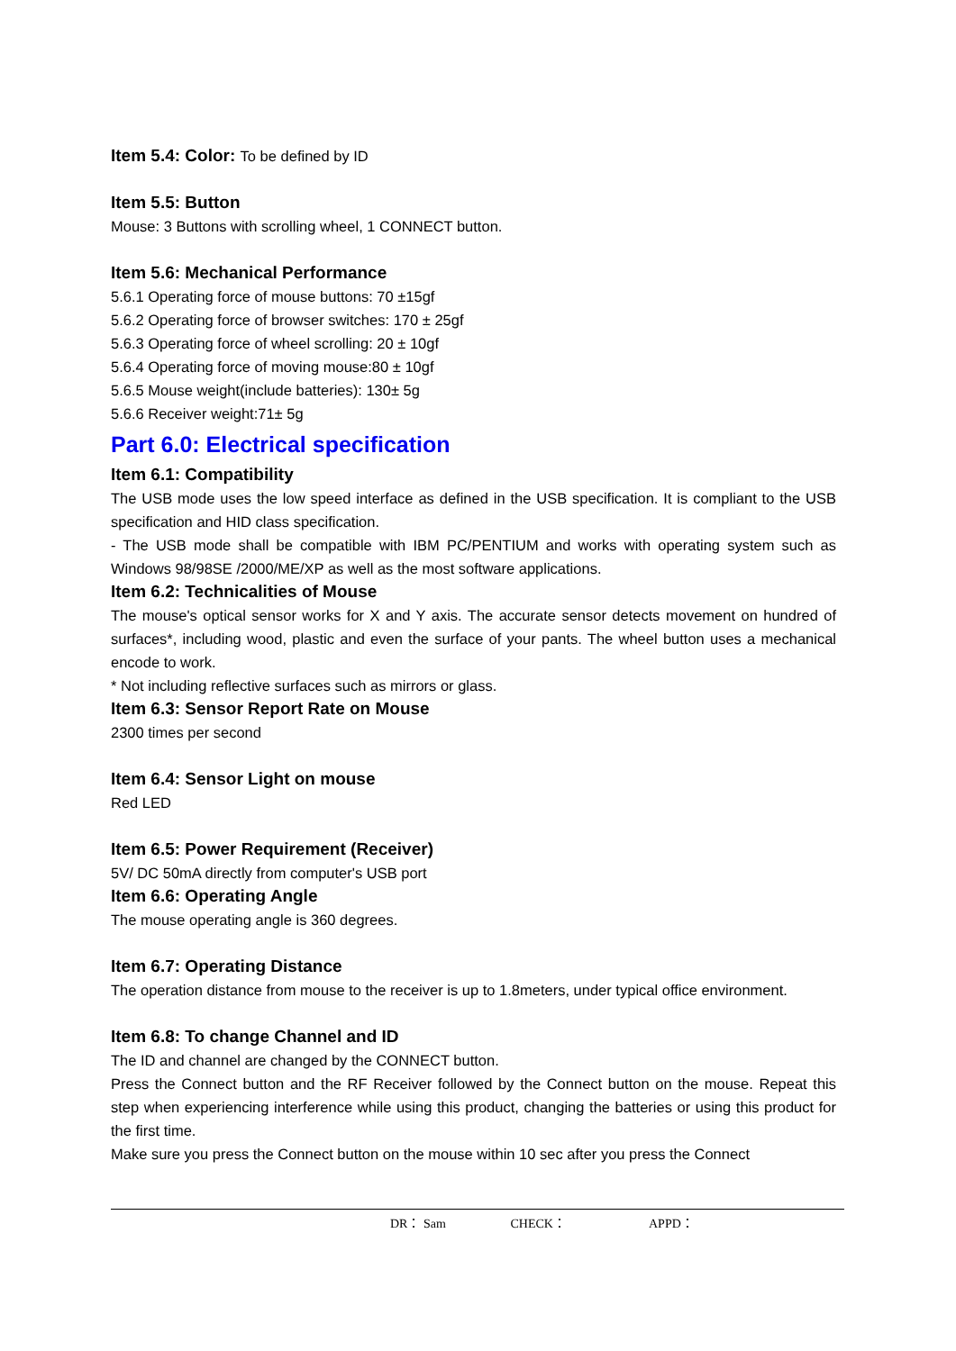Item 5.4: Color: To be defined by ID
Item 5.5: Button
Mouse: 3 Buttons with scrolling wheel, 1 CONNECT button.
Item 5.6: Mechanical Performance
5.6.1 Operating force of mouse buttons: 70 ±15gf
5.6.2 Operating force of browser switches: 170 ± 25gf
5.6.3 Operating force of wheel scrolling: 20 ± 10gf
5.6.4 Operating force of moving mouse:80 ± 10gf
5.6.5 Mouse weight(include batteries): 130± 5g
5.6.6 Receiver weight:71± 5g
Part 6.0: Electrical specification
Item 6.1: Compatibility
The USB mode uses the low speed interface as defined in the USB specification. It is compliant to the USB specification and HID class specification.
- The USB mode shall be compatible with IBM PC/PENTIUM and works with operating system such as Windows 98/98SE /2000/ME/XP as well as the most software applications.
Item 6.2: Technicalities of Mouse
The mouse's optical sensor works for X and Y axis. The accurate sensor detects movement on hundred of surfaces*, including wood, plastic and even the surface of your pants. The wheel button uses a mechanical encode to work.
* Not including reflective surfaces such as mirrors or glass.
Item 6.3: Sensor Report Rate on Mouse
2300 times per second
Item 6.4: Sensor Light on mouse
Red LED
Item 6.5: Power Requirement (Receiver)
5V/ DC 50mA directly from computer's USB port
Item 6.6: Operating Angle
The mouse operating angle is 360 degrees.
Item 6.7: Operating Distance
The operation distance from mouse to the receiver is up to 1.8meters, under typical office environment.
Item 6.8: To change Channel and ID
The ID and channel are changed by the CONNECT button.
Press the Connect button and the RF Receiver followed by the Connect button on the mouse. Repeat this step when experiencing interference while using this product, changing the batteries or using this product for the first time.
Make sure you press the Connect button on the mouse within 10 sec after you press the Connect
DR： Sam CHECK： APPD：